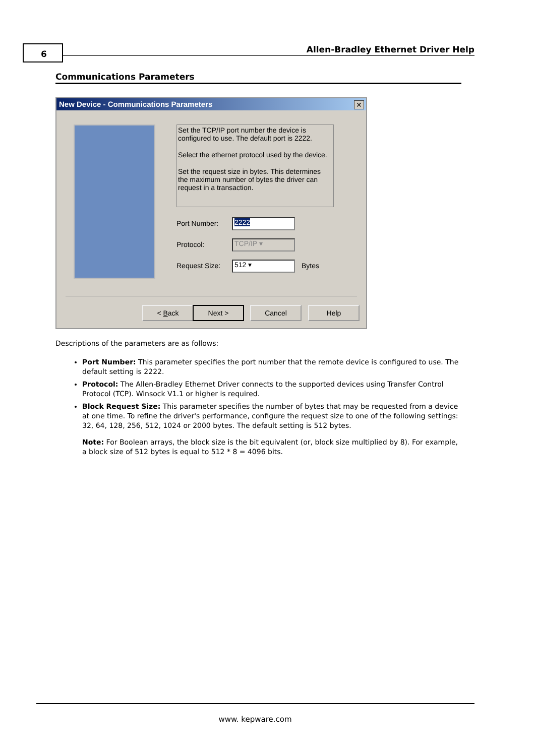6
Allen-Bradley Ethernet Driver Help
Communications Parameters
New Device - Communications Parameters
✕
Set the TCP/IP port number the device is configured to use. The default port is 2222.
Select the ethernet protocol used by the device.
Set the request size in bytes. This determines the maximum number of bytes the driver can request in a transaction.
Port Number: 2222
Protocol: TCP/IP ▾
Request Size: 512 ▾ Bytes
< Back Next > Cancel Help
Descriptions of the parameters are as follows:
Port Number: This parameter specifies the port number that the remote device is configured to use. The default setting is 2222.
Protocol: The Allen-Bradley Ethernet Driver connects to the supported devices using Transfer Control Protocol (TCP). Winsock V1.1 or higher is required.
Block Request Size: This parameter specifies the number of bytes that may be requested from a device at one time. To refine the driver's performance, configure the request size to one of the following settings: 32, 64, 128, 256, 512, 1024 or 2000 bytes. The default setting is 512 bytes.
Note: For Boolean arrays, the block size is the bit equivalent (or, block size multiplied by 8). For example, a block size of 512 bytes is equal to 512 * 8 = 4096 bits.
www. kepware.com